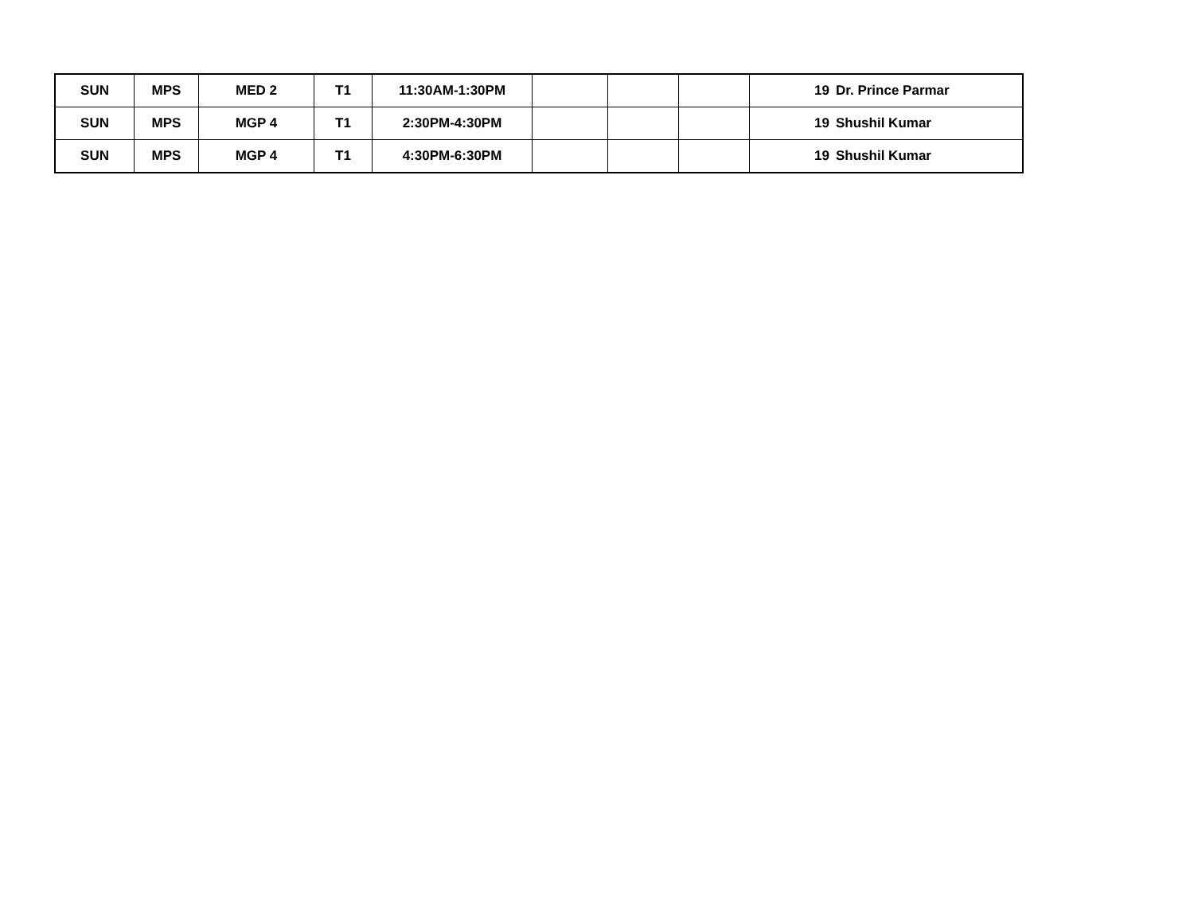| SUN | MPS | MED 2 | T1 | 11:30AM-1:30PM | | | | 19 | Dr. Prince Parmar |
| SUN | MPS | MGP 4 | T1 | 2:30PM-4:30PM | | | | 19 | Shushil Kumar |
| SUN | MPS | MGP 4 | T1 | 4:30PM-6:30PM | | | | 19 | Shushil Kumar |